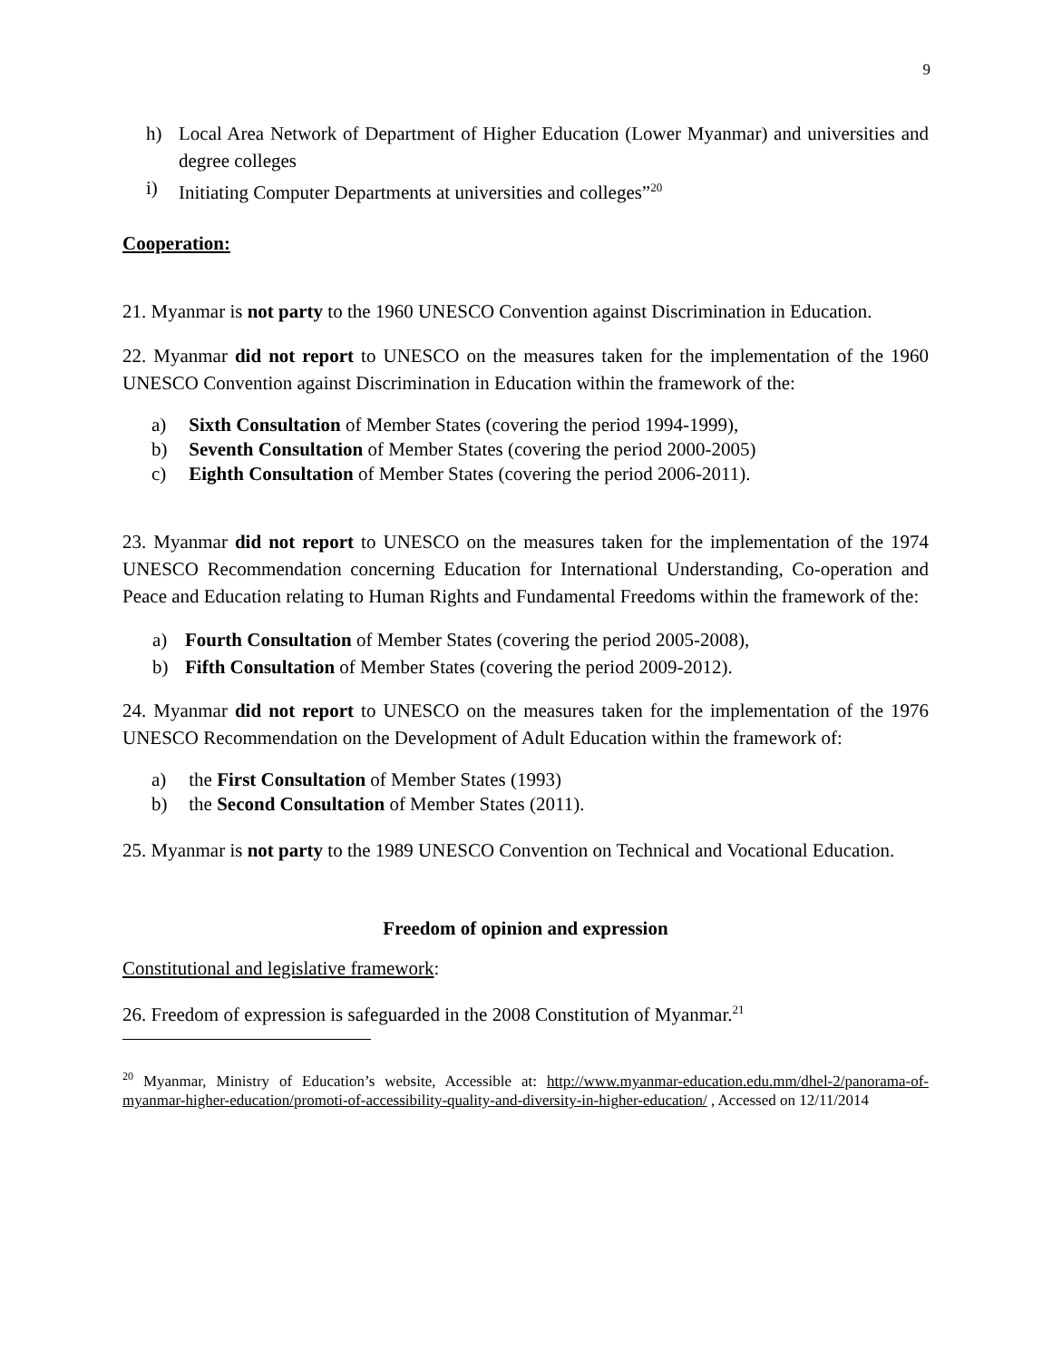9
h) Local Area Network of Department of Higher Education (Lower Myanmar) and universities and degree colleges
i) Initiating Computer Departments at universities and colleges”<sup>20</sup>
Cooperation:
21. Myanmar is not party to the 1960 UNESCO Convention against Discrimination in Education.
22. Myanmar did not report to UNESCO on the measures taken for the implementation of the 1960 UNESCO Convention against Discrimination in Education within the framework of the:
a) Sixth Consultation of Member States (covering the period 1994-1999),
b) Seventh Consultation of Member States (covering the period 2000-2005)
c) Eighth Consultation of Member States (covering the period 2006-2011).
23. Myanmar did not report to UNESCO on the measures taken for the implementation of the 1974 UNESCO Recommendation concerning Education for International Understanding, Co-operation and Peace and Education relating to Human Rights and Fundamental Freedoms within the framework of the:
a) Fourth Consultation of Member States (covering the period 2005-2008),
b) Fifth Consultation of Member States (covering the period 2009-2012).
24. Myanmar did not report to UNESCO on the measures taken for the implementation of the 1976 UNESCO Recommendation on the Development of Adult Education within the framework of:
a) the First Consultation of Member States (1993)
b) the Second Consultation of Member States (2011).
25. Myanmar is not party to the 1989 UNESCO Convention on Technical and Vocational Education.
Freedom of opinion and expression
Constitutional and legislative framework:
26. Freedom of expression is safeguarded in the 2008 Constitution of Myanmar.<sup>21</sup>
<sup>20</sup> Myanmar, Ministry of Education’s website, Accessible at: http://www.myanmar-education.edu.mm/dhel-2/panorama-of-myanmar-higher-education/promoti-of-accessibility-quality-and-diversity-in-higher-education/ , Accessed on 12/11/2014